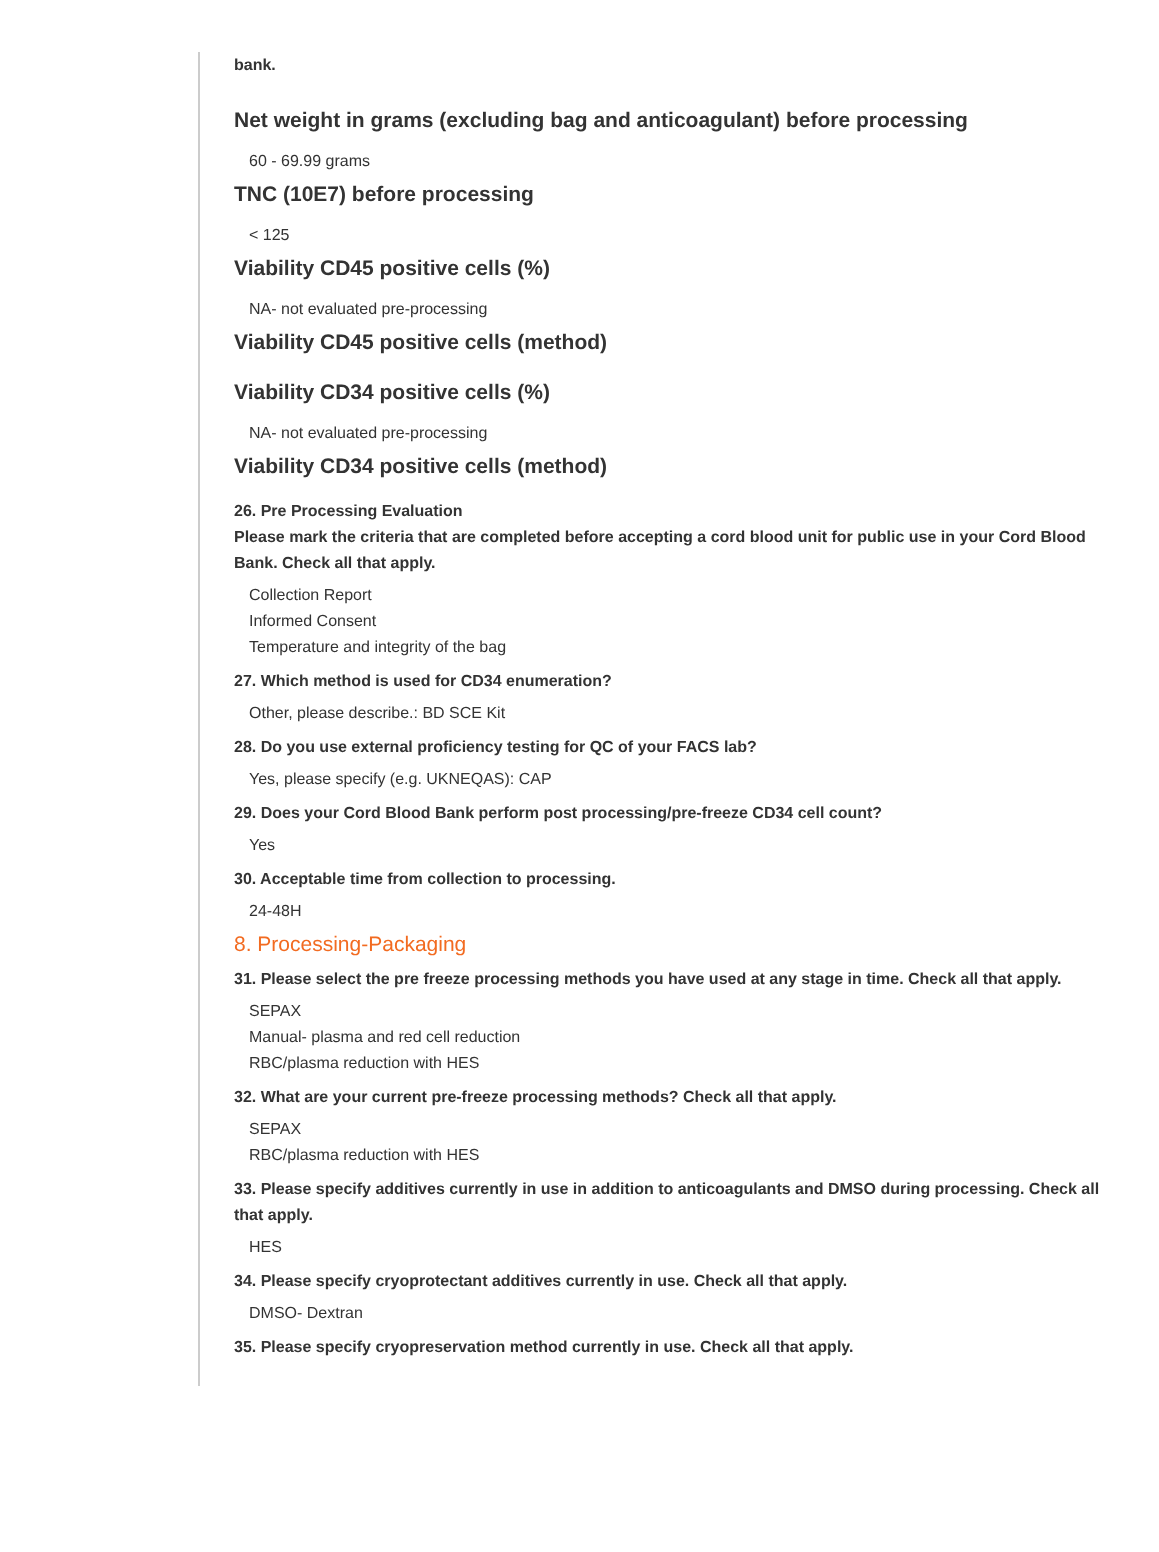bank.
Net weight in grams (excluding bag and anticoagulant) before processing
60 - 69.99 grams
TNC (10E7) before processing
< 125
Viability CD45 positive cells (%)
NA- not evaluated pre-processing
Viability CD45 positive cells (method)
Viability CD34 positive cells (%)
NA- not evaluated pre-processing
Viability CD34 positive cells (method)
26. Pre Processing Evaluation
Please mark the criteria that are completed before accepting a cord blood unit for public use in your Cord Blood Bank. Check all that apply.
Collection Report
Informed Consent
Temperature and integrity of the bag
27. Which method is used for CD34 enumeration?
Other, please describe.: BD SCE Kit
28. Do you use external proficiency testing for QC of your FACS lab?
Yes, please specify (e.g. UKNEQAS): CAP
29. Does your Cord Blood Bank perform post processing/pre-freeze CD34 cell count?
Yes
30. Acceptable time from collection to processing.
24-48H
8. Processing-Packaging
31. Please select the pre freeze processing methods you have used at any stage in time. Check all that apply.
SEPAX
Manual- plasma and red cell reduction
RBC/plasma reduction with HES
32. What are your current pre-freeze processing methods? Check all that apply.
SEPAX
RBC/plasma reduction with HES
33. Please specify additives currently in use in addition to anticoagulants and DMSO during processing. Check all that apply.
HES
34. Please specify cryoprotectant additives currently in use. Check all that apply.
DMSO- Dextran
35. Please specify cryopreservation method currently in use. Check all that apply.